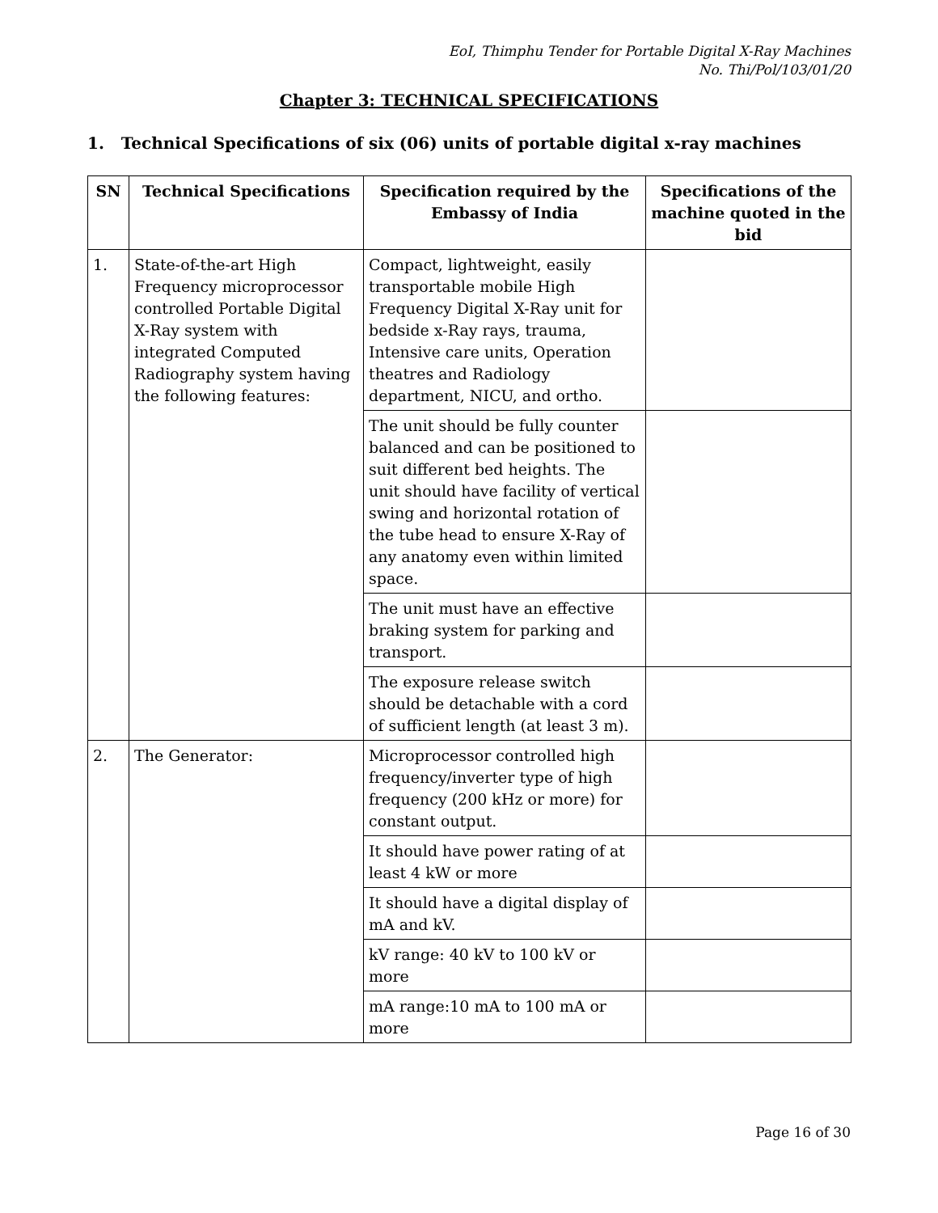EoI, Thimphu Tender for Portable Digital X-Ray Machines
No. Thi/Pol/103/01/20
Chapter 3: TECHNICAL SPECIFICATIONS
1. Technical Specifications of six (06) units of portable digital x-ray machines
| SN | Technical Specifications | Specification required by the Embassy of India | Specifications of the machine quoted in the bid |
| --- | --- | --- | --- |
| 1. | State-of-the-art High Frequency microprocessor controlled Portable Digital X-Ray system with integrated Computed Radiography system having the following features: | Compact, lightweight, easily transportable mobile High Frequency Digital X-Ray unit for bedside x-Ray rays, trauma, Intensive care units, Operation theatres and Radiology department, NICU, and ortho. | |
| | | The unit should be fully counter balanced and can be positioned to suit different bed heights. The unit should have facility of vertical swing and horizontal rotation of the tube head to ensure X-Ray of any anatomy even within limited space. | |
| | | The unit must have an effective braking system for parking and transport. | |
| | | The exposure release switch should be detachable with a cord of sufficient length (at least 3 m). | |
| 2. | The Generator: | Microprocessor controlled high frequency/inverter type of high frequency (200 kHz or more) for constant output. | |
| | | It should have power rating of at least 4 kW or more | |
| | | It should have a digital display of mA and kV. | |
| | | kV range: 40 kV to 100 kV or more | |
| | | mA range:10 mA to 100 mA or more | |
Page 16 of 30